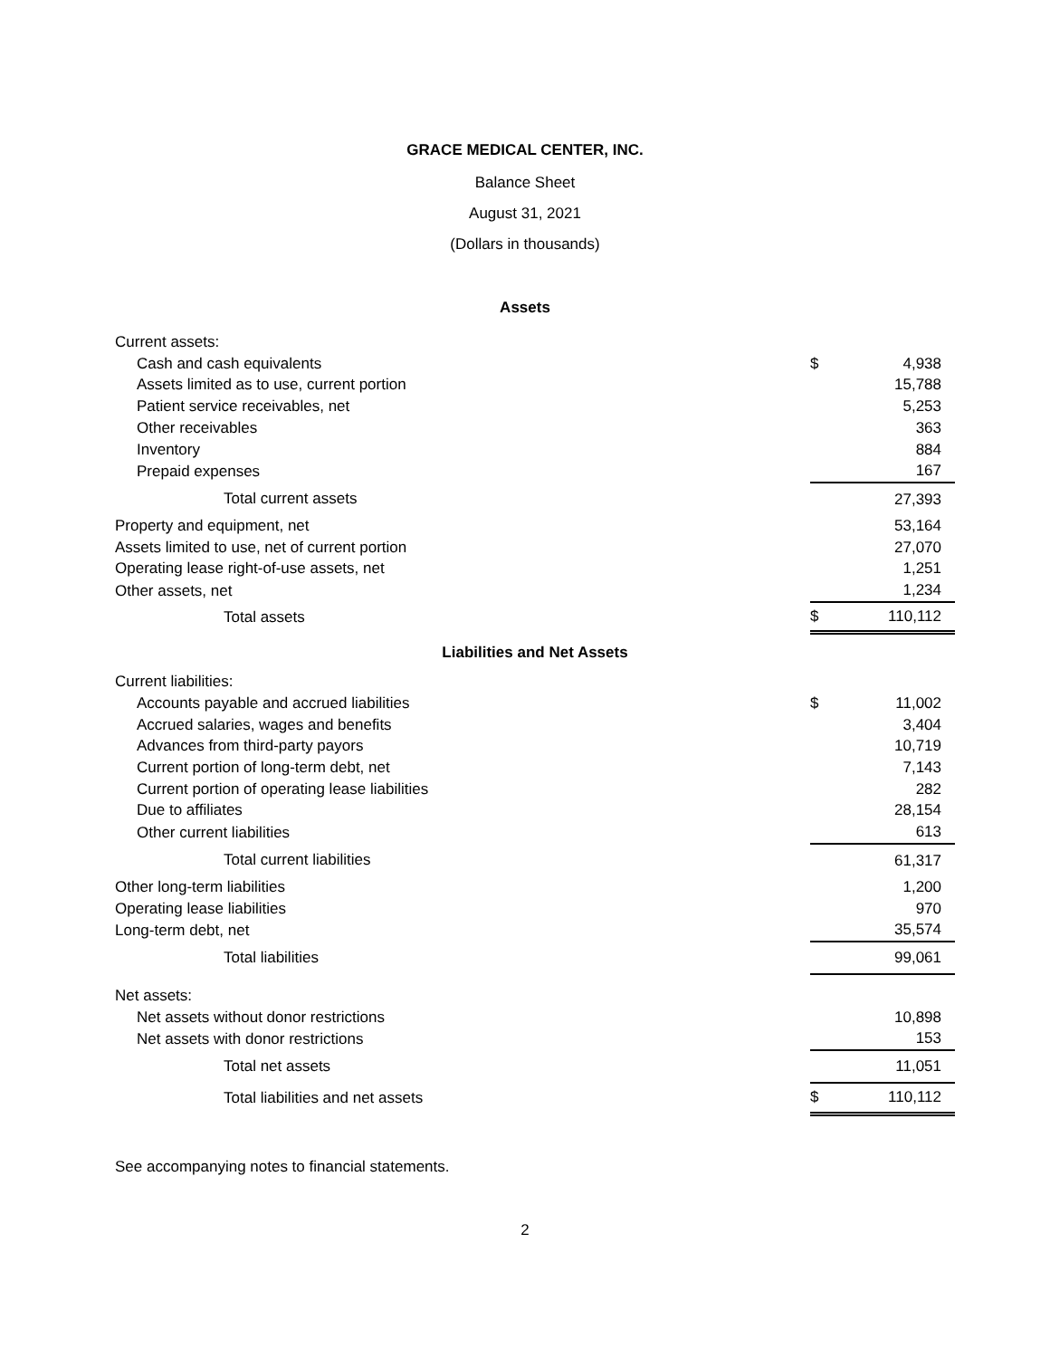GRACE MEDICAL CENTER, INC.
Balance Sheet
August 31, 2021
(Dollars in thousands)
Assets
| Current assets: | | |
| Cash and cash equivalents | $ | 4,938 |
| Assets limited as to use, current portion | | 15,788 |
| Patient service receivables, net | | 5,253 |
| Other receivables | | 363 |
| Inventory | | 884 |
| Prepaid expenses | | 167 |
| Total current assets | | 27,393 |
| Property and equipment, net | | 53,164 |
| Assets limited to use, net of current portion | | 27,070 |
| Operating lease right-of-use assets, net | | 1,251 |
| Other assets, net | | 1,234 |
| Total assets | $ | 110,112 |
| Liabilities and Net Assets | | |
| Current liabilities: | | |
| Accounts payable and accrued liabilities | $ | 11,002 |
| Accrued salaries, wages and benefits | | 3,404 |
| Advances from third-party payors | | 10,719 |
| Current portion of long-term debt, net | | 7,143 |
| Current portion of operating lease liabilities | | 282 |
| Due to affiliates | | 28,154 |
| Other current liabilities | | 613 |
| Total current liabilities | | 61,317 |
| Other long-term liabilities | | 1,200 |
| Operating lease liabilities | | 970 |
| Long-term debt, net | | 35,574 |
| Total liabilities | | 99,061 |
| Net assets: | | |
| Net assets without donor restrictions | | 10,898 |
| Net assets with donor restrictions | | 153 |
| Total net assets | | 11,051 |
| Total liabilities and net assets | $ | 110,112 |
See accompanying notes to financial statements.
2